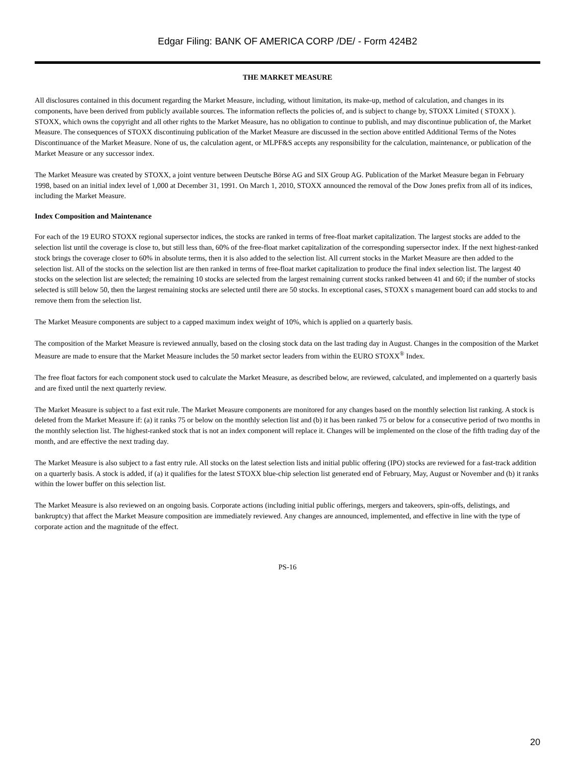Edgar Filing: BANK OF AMERICA CORP /DE/ - Form 424B2
THE MARKET MEASURE
All disclosures contained in this document regarding the Market Measure, including, without limitation, its make-up, method of calculation, and changes in its components, have been derived from publicly available sources. The information reflects the policies of, and is subject to change by, STOXX Limited ( STOXX ). STOXX, which owns the copyright and all other rights to the Market Measure, has no obligation to continue to publish, and may discontinue publication of, the Market Measure. The consequences of STOXX discontinuing publication of the Market Measure are discussed in the section above entitled Additional Terms of the Notes Discontinuance of the Market Measure. None of us, the calculation agent, or MLPF&S accepts any responsibility for the calculation, maintenance, or publication of the Market Measure or any successor index.
The Market Measure was created by STOXX, a joint venture between Deutsche Börse AG and SIX Group AG. Publication of the Market Measure began in February 1998, based on an initial index level of 1,000 at December 31, 1991. On March 1, 2010, STOXX announced the removal of the Dow Jones prefix from all of its indices, including the Market Measure.
Index Composition and Maintenance
For each of the 19 EURO STOXX regional supersector indices, the stocks are ranked in terms of free-float market capitalization. The largest stocks are added to the selection list until the coverage is close to, but still less than, 60% of the free-float market capitalization of the corresponding supersector index. If the next highest-ranked stock brings the coverage closer to 60% in absolute terms, then it is also added to the selection list. All current stocks in the Market Measure are then added to the selection list. All of the stocks on the selection list are then ranked in terms of free-float market capitalization to produce the final index selection list. The largest 40 stocks on the selection list are selected; the remaining 10 stocks are selected from the largest remaining current stocks ranked between 41 and 60; if the number of stocks selected is still below 50, then the largest remaining stocks are selected until there are 50 stocks. In exceptional cases, STOXX s management board can add stocks to and remove them from the selection list.
The Market Measure components are subject to a capped maximum index weight of 10%, which is applied on a quarterly basis.
The composition of the Market Measure is reviewed annually, based on the closing stock data on the last trading day in August. Changes in the composition of the Market Measure are made to ensure that the Market Measure includes the 50 market sector leaders from within the EURO STOXX<sup>®</sup> Index.
The free float factors for each component stock used to calculate the Market Measure, as described below, are reviewed, calculated, and implemented on a quarterly basis and are fixed until the next quarterly review.
The Market Measure is subject to a fast exit rule. The Market Measure components are monitored for any changes based on the monthly selection list ranking. A stock is deleted from the Market Measure if: (a) it ranks 75 or below on the monthly selection list and (b) it has been ranked 75 or below for a consecutive period of two months in the monthly selection list. The highest-ranked stock that is not an index component will replace it. Changes will be implemented on the close of the fifth trading day of the month, and are effective the next trading day.
The Market Measure is also subject to a fast entry rule. All stocks on the latest selection lists and initial public offering (IPO) stocks are reviewed for a fast-track addition on a quarterly basis. A stock is added, if (a) it qualifies for the latest STOXX blue-chip selection list generated end of February, May, August or November and (b) it ranks within the lower buffer on this selection list.
The Market Measure is also reviewed on an ongoing basis. Corporate actions (including initial public offerings, mergers and takeovers, spin-offs, delistings, and bankruptcy) that affect the Market Measure composition are immediately reviewed. Any changes are announced, implemented, and effective in line with the type of corporate action and the magnitude of the effect.
PS-16
20